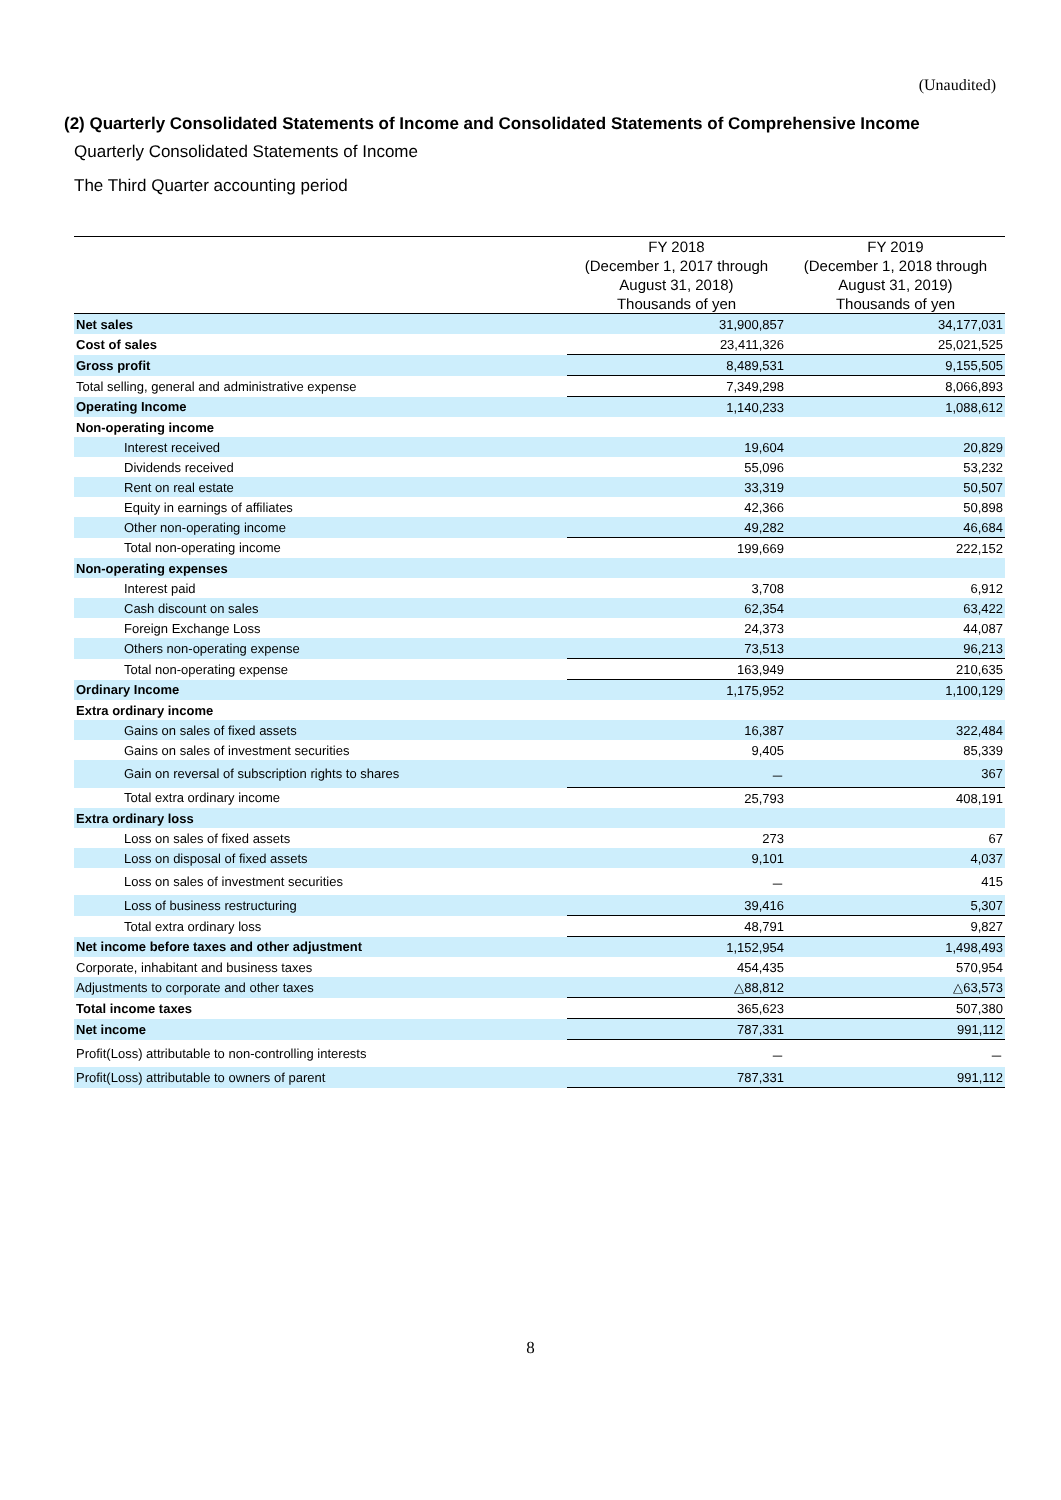(Unaudited)
(2) Quarterly Consolidated Statements of Income and Consolidated Statements of Comprehensive Income
Quarterly Consolidated Statements of Income
The Third Quarter accounting period
| | FY 2018 | FY 2019 |
| --- | --- | --- |
| | (December 1, 2017 through | (December 1, 2018 through |
| | August 31, 2018) | August 31, 2019) |
| | Thousands of yen | Thousands of yen |
| Net sales | 31,900,857 | 34,177,031 |
| Cost of sales | 23,411,326 | 25,021,525 |
| Gross profit | 8,489,531 | 9,155,505 |
| Total selling, general and administrative expense | 7,349,298 | 8,066,893 |
| Operating Income | 1,140,233 | 1,088,612 |
| Non-operating income | | |
| Interest received | 19,604 | 20,829 |
| Dividends received | 55,096 | 53,232 |
| Rent on real estate | 33,319 | 50,507 |
| Equity in earnings of affiliates | 42,366 | 50,898 |
| Other non-operating income | 49,282 | 46,684 |
| Total non-operating income | 199,669 | 222,152 |
| Non-operating expenses | | |
| Interest paid | 3,708 | 6,912 |
| Cash discount on sales | 62,354 | 63,422 |
| Foreign Exchange Loss | 24,373 | 44,087 |
| Others non-operating expense | 73,513 | 96,213 |
| Total non-operating expense | 163,949 | 210,635 |
| Ordinary Income | 1,175,952 | 1,100,129 |
| Extra ordinary income | | |
| Gains on sales of fixed assets | 16,387 | 322,484 |
| Gains on sales of investment securities | 9,405 | 85,339 |
| Gain on reversal of subscription rights to shares | － | 367 |
| Total extra ordinary income | 25,793 | 408,191 |
| Extra ordinary loss | | |
| Loss on sales of fixed assets | 273 | 67 |
| Loss on disposal of fixed assets | 9,101 | 4,037 |
| Loss on sales of investment securities | － | 415 |
| Loss of business restructuring | 39,416 | 5,307 |
| Total extra ordinary loss | 48,791 | 9,827 |
| Net income before taxes and other adjustment | 1,152,954 | 1,498,493 |
| Corporate, inhabitant and business taxes | 454,435 | 570,954 |
| Adjustments to corporate and other taxes | △88,812 | △63,573 |
| Total income taxes | 365,623 | 507,380 |
| Net income | 787,331 | 991,112 |
| Profit(Loss) attributable to non-controlling interests | － | － |
| Profit(Loss) attributable to owners of parent | 787,331 | 991,112 |
8